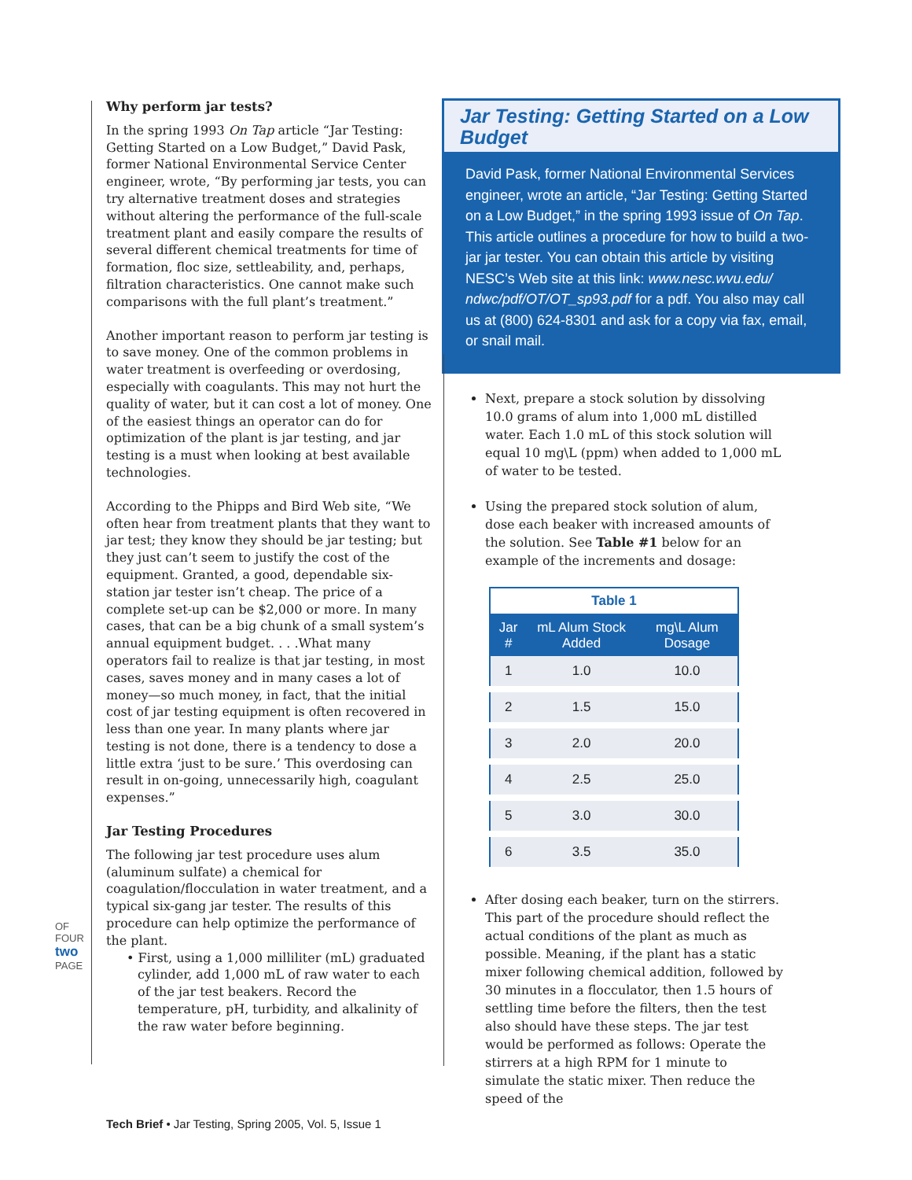OF FOUR two PAGE
Why perform jar tests?
In the spring 1993 On Tap article “Jar Testing: Getting Started on a Low Budget,” David Pask, former National Environmental Service Center engineer, wrote, “By performing jar tests, you can try alternative treatment doses and strategies without altering the performance of the full-scale treatment plant and easily compare the results of several different chemical treatments for time of formation, floc size, settleability, and, perhaps, filtration characteristics. One cannot make such comparisons with the full plant’s treatment.”
Another important reason to perform jar testing is to save money. One of the common problems in water treatment is overfeeding or overdosing, especially with coagulants. This may not hurt the quality of water, but it can cost a lot of money. One of the easiest things an operator can do for optimization of the plant is jar testing, and jar testing is a must when looking at best available technologies.
According to the Phipps and Bird Web site, “We often hear from treatment plants that they want to jar test; they know they should be jar testing; but they just can’t seem to justify the cost of the equipment. Granted, a good, dependable six-station jar tester isn’t cheap. The price of a complete set-up can be $2,000 or more. In many cases, that can be a big chunk of a small system’s annual equipment budget. . . .What many operators fail to realize is that jar testing, in most cases, saves money and in many cases a lot of money—so much money, in fact, that the initial cost of jar testing equipment is often recovered in less than one year. In many plants where jar testing is not done, there is a tendency to dose a little extra ‘just to be sure.’ This overdosing can result in on-going, unnecessarily high, coagulant expenses.”
Jar Testing Procedures
The following jar test procedure uses alum (aluminum sulfate) a chemical for coagulation/flocculation in water treatment, and a typical six-gang jar tester. The results of this procedure can help optimize the performance of the plant.
• First, using a 1,000 milliliter (mL) graduated cylinder, add 1,000 mL of raw water to each of the jar test beakers. Record the temperature, pH, turbidity, and alkalinity of the raw water before beginning.
Jar Testing: Getting Started on a Low Budget
David Pask, former National Environmental Services engineer, wrote an article, “Jar Testing: Getting Started on a Low Budget,” in the spring 1993 issue of On Tap. This article outlines a procedure for how to build a two-jar jar tester. You can obtain this article by visiting NESC’s Web site at this link: www.nesc.wvu.edu/ ndwc/pdf/OT/OT_sp93.pdf for a pdf. You also may call us at (800) 624-8301 and ask for a copy via fax, email, or snail mail.
Next, prepare a stock solution by dissolving 10.0 grams of alum into 1,000 mL distilled water. Each 1.0 mL of this stock solution will equal 10 mg\L (ppm) when added to 1,000 mL of water to be tested.
Using the prepared stock solution of alum, dose each beaker with increased amounts of the solution. See Table #1 below for an example of the increments and dosage:
Table 1
| Jar # | mL Alum Stock Added | mg\L Alum Dosage |
| --- | --- | --- |
| 1 | 1.0 | 10.0 |
| 2 | 1.5 | 15.0 |
| 3 | 2.0 | 20.0 |
| 4 | 2.5 | 25.0 |
| 5 | 3.0 | 30.0 |
| 6 | 3.5 | 35.0 |
After dosing each beaker, turn on the stirrers. This part of the procedure should reflect the actual conditions of the plant as much as possible. Meaning, if the plant has a static mixer following chemical addition, followed by 30 minutes in a flocculator, then 1.5 hours of settling time before the filters, then the test also should have these steps. The jar test would be performed as follows: Operate the stirrers at a high RPM for 1 minute to simulate the static mixer. Then reduce the speed of the
Tech Brief • Jar Testing, Spring 2005, Vol. 5, Issue 1